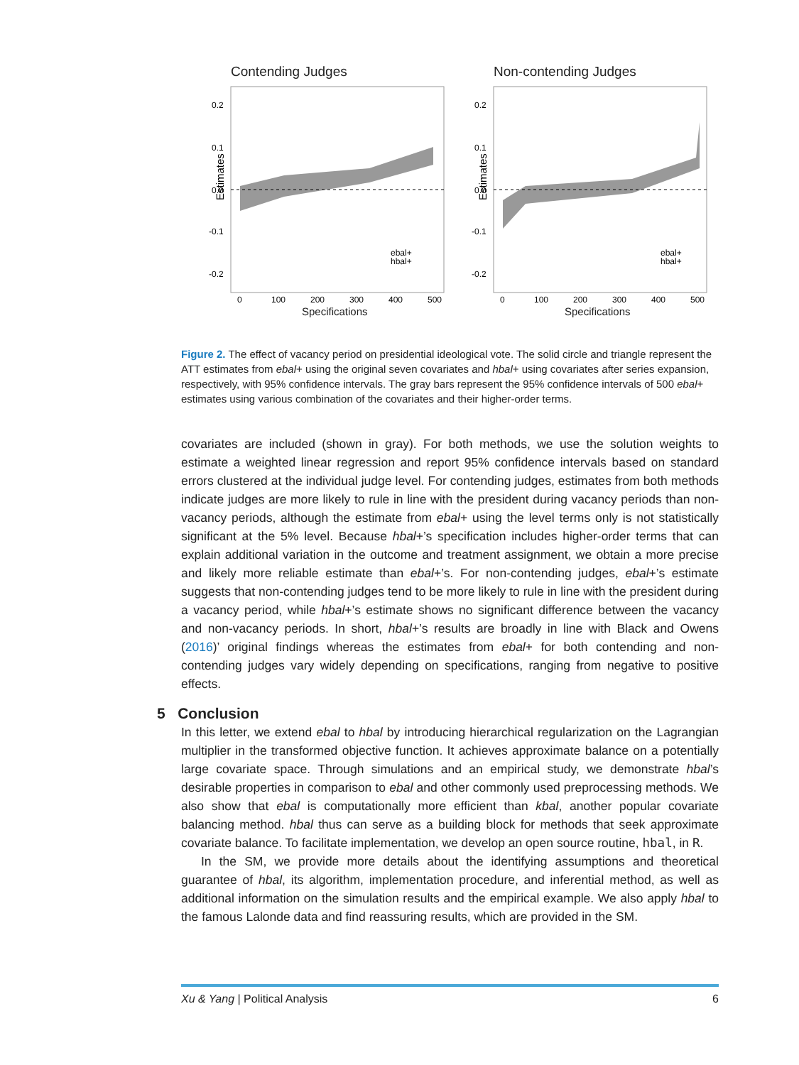Contending Judges
Estimates
0.2
0.1
0.0
-0.1
-0.2
0
100
200
300
400
500
Specifications
ebal+
hbal+
Non-contending Judges
Estimates
0.2
0.1
0.0
-0.1
-0.2
0
100
200
300
400
500
Specifications
ebal+
hbal+
Figure 2. The effect of vacancy period on presidential ideological vote. The solid circle and triangle represent the ATT estimates from ebal+ using the original seven covariates and hbal+ using covariates after series expansion, respectively, with 95% confidence intervals. The gray bars represent the 95% confidence intervals of 500 ebal+ estimates using various combination of the covariates and their higher-order terms.
covariates are included (shown in gray). For both methods, we use the solution weights to estimate a weighted linear regression and report 95% confidence intervals based on standard errors clustered at the individual judge level. For contending judges, estimates from both methods indicate judges are more likely to rule in line with the president during vacancy periods than non-vacancy periods, although the estimate from ebal+ using the level terms only is not statistically significant at the 5% level. Because hbal+’s specification includes higher-order terms that can explain additional variation in the outcome and treatment assignment, we obtain a more precise and likely more reliable estimate than ebal+’s. For non-contending judges, ebal+’s estimate suggests that non-contending judges tend to be more likely to rule in line with the president during a vacancy period, while hbal+’s estimate shows no significant difference between the vacancy and non-vacancy periods. In short, hbal+’s results are broadly in line with Black and Owens (2016)’ original findings whereas the estimates from ebal+ for both contending and non-contending judges vary widely depending on specifications, ranging from negative to positive effects.
5 Conclusion
In this letter, we extend ebal to hbal by introducing hierarchical regularization on the Lagrangian multiplier in the transformed objective function. It achieves approximate balance on a potentially large covariate space. Through simulations and an empirical study, we demonstrate hbal’s desirable properties in comparison to ebal and other commonly used preprocessing methods. We also show that ebal is computationally more efficient than kbal, another popular covariate balancing method. hbal thus can serve as a building block for methods that seek approximate covariate balance. To facilitate implementation, we develop an open source routine, hbal, in R.
In the SM, we provide more details about the identifying assumptions and theoretical guarantee of hbal, its algorithm, implementation procedure, and inferential method, as well as additional information on the simulation results and the empirical example. We also apply hbal to the famous Lalonde data and find reassuring results, which are provided in the SM.
Xu & Yang | Political Analysis 6